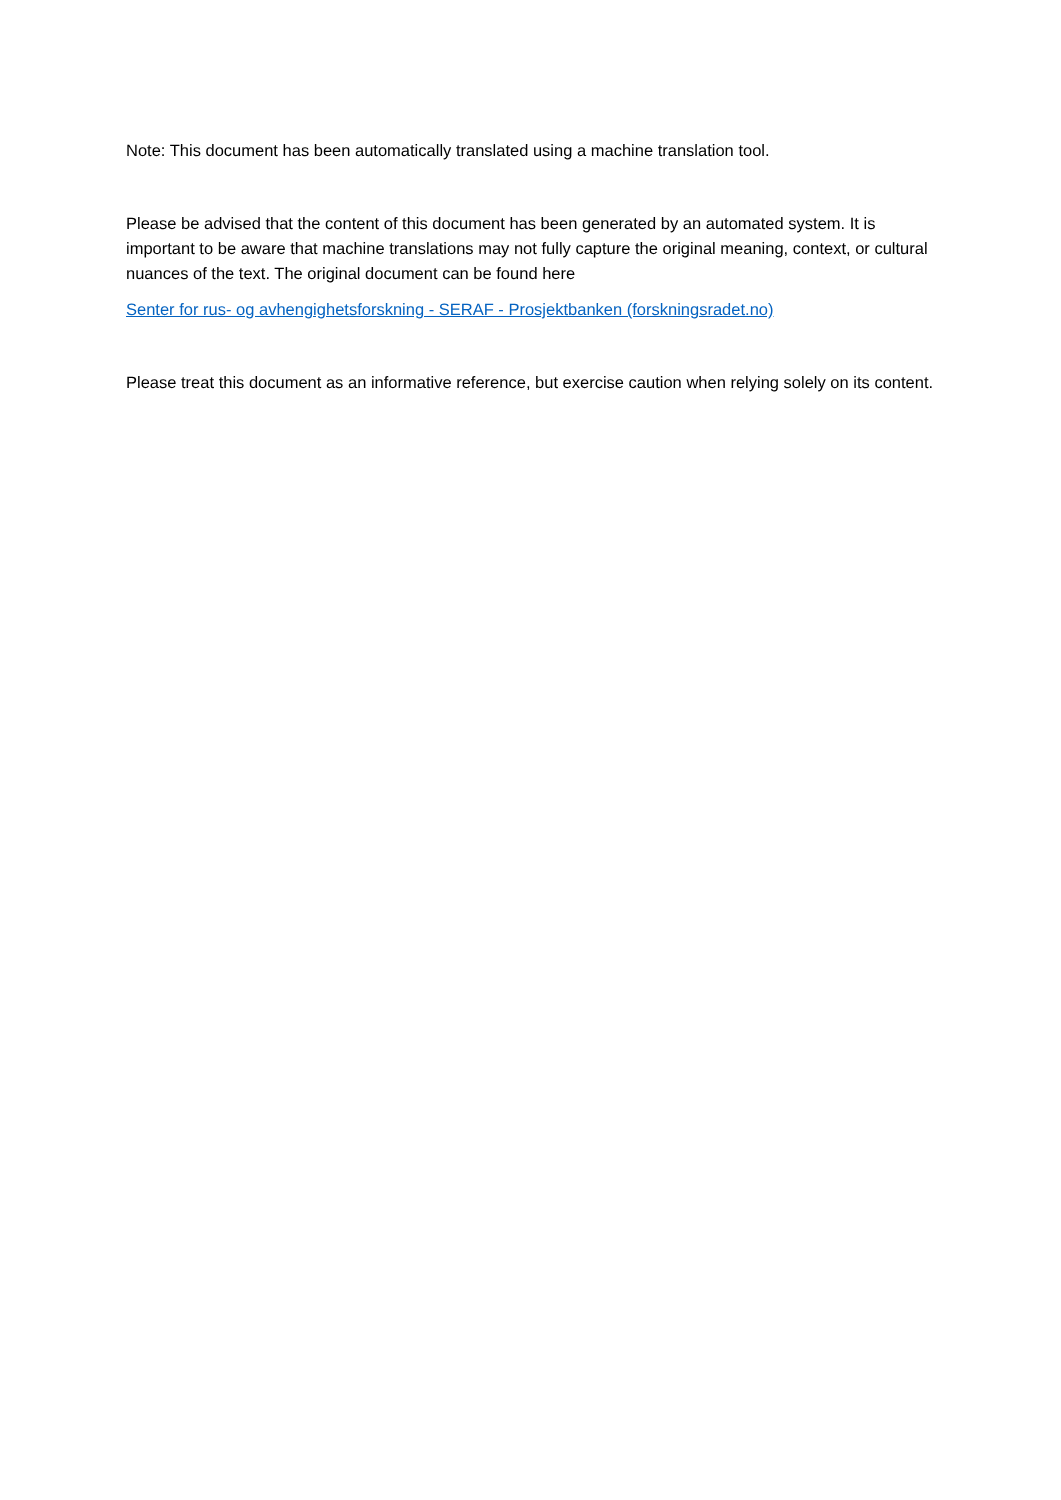Note: This document has been automatically translated using a machine translation tool.
Please be advised that the content of this document has been generated by an automated system. It is important to be aware that machine translations may not fully capture the original meaning, context, or cultural nuances of the text. The original document can be found here
Senter for rus- og avhengighetsforskning - SERAF - Prosjektbanken (forskningsradet.no)
Please treat this document as an informative reference, but exercise caution when relying solely on its content.